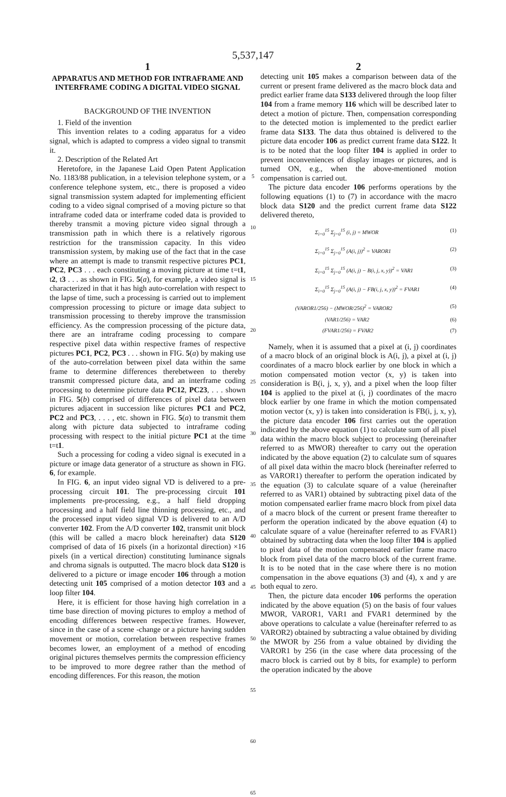5,537,147
1
APPARATUS AND METHOD FOR INTRAFRAME AND INTERFRAME CODING A DIGITAL VIDEO SIGNAL
BACKGROUND OF THE INVENTION
1. Field of the invention
This invention relates to a coding apparatus for a video signal, which is adapted to compress a video signal to transmit it.
2. Description of the Related Art
Heretofore, in the Japanese Laid Open Patent Application No. 1183/88 publication, in a television telephone system, or a conference telephone system, etc., there is proposed a video signal transmission system adapted for implementing efficient coding to a video signal comprised of a moving picture so that intraframe coded data or interframe coded data is provided to thereby transmit a moving picture video signal through a transmission path in which there is a relatively rigorous restriction for the transmission capacity. In this video transmission system, by making use of the fact that in the case where an attempt is made to transmit respective pictures PC1, PC2, PC3 . . . each constituting a moving picture at time t=t1, t2, t3 . . . as shown in FIG. 5(a), for example, a video signal is characterized in that it has high auto-correlation with respect to the lapse of time, such a processing is carried out to implement compression processing to picture or image data subject to transmission processing to thereby improve the transmission efficiency. As the compression processing of the picture data, there are an intraframe coding processing to compare respective pixel data within respective frames of respective pictures PC1, PC2, PC3 . . . shown in FIG. 5(a) by making use of the auto-correlation between pixel data within the same frame to determine differences therebetween to thereby transmit compressed picture data, and an interframe coding processing to determine picture data PC12, PC23, . . . shown in FIG. 5(b) comprised of differences of pixel data between pictures adjacent in succession like pictures PC1 and PC2, PC2 and PC3, . . . , etc. shown in FIG. 5(a) to transmit them along with picture data subjected to intraframe coding processing with respect to the initial picture PC1 at the time t=t1.
Such a processing for coding a video signal is executed in a picture or image data generator of a structure as shown in FIG. 6, for example.
In FIG. 6, an input video signal VD is delivered to a pre-processing circuit 101. The pre-processing circuit 101 implements pre-processing, e.g., a half field dropping processing and a half field line thinning processing, etc., and the processed input video signal VD is delivered to an A/D converter 102. From the A/D converter 102, transmit unit block (this will be called a macro block hereinafter) data S120 comprised of data of 16 pixels (in a horizontal direction) ×16 pixels (in a vertical direction) constituting luminance signals and chroma signals is outputted. The macro block data S120 is delivered to a picture or image encoder 106 through a motion detecting unit 105 comprised of a motion detector 103 and a loop filter 104.
Here, it is efficient for those having high correlation in a time base direction of moving pictures to employ a method of encoding differences between respective frames. However, since in the case of a scene -change or a picture having sudden movement or motion, correlation between respective frames becomes lower, an employment of a method of encoding original pictures themselves permits the compression efficiency to be improved to more degree rather than the method of encoding differences. For this reason, the motion
5
10
15
20
25
30
35
40
45
50
55
60
65
2
detecting unit 105 makes a comparison between data of the current or present frame delivered as the macro block data and predict earlier frame data S133 delivered through the loop filter 104 from a frame memory 116 which will be described later to detect a motion of picture. Then, compensation corresponding to the detected motion is implemented to the predict earlier frame data S133. The data thus obtained is delivered to the picture data encoder 106 as predict current frame data S122. It is to be noted that the loop filter 104 is applied in order to prevent inconveniences of display images or pictures, and is turned ON, e.g., when the above-mentioned motion compensation is carried out.
The picture data encoder 106 performs operations by the following equations (1) to (7) in accordance with the macro block data S120 and the predict current frame data S122 delivered thereto,
Σ<sub>i=0</sub><sup>15</sup> Σ<sub>j=0</sub><sup>15</sup> (i, j) = MWOR (1)
Σ<sub>i=0</sub><sup>15</sup> Σ<sub>j=0</sub><sup>15</sup> (A(i, j))<sup>2</sup> = VAROR1 (2)
Σ<sub>i=0</sub><sup>15</sup> Σ<sub>j=0</sub><sup>15</sup> (A(i, j) − B(i, j, x, y))<sup>2</sup> = VAR1 (3)
Σ<sub>i=0</sub><sup>15</sup> Σ<sub>j=0</sub><sup>15</sup> (A(i, j) − FB(i, j, x, y))<sup>2</sup> = FVAR1 (4)
(VAROR1/256) − (MWOR/256)<sup>2</sup> = VAROR2 (5)
(VAR1/256) = VAR2 (6)
(FVAR1/256) = FVAR2 (7)
Namely, when it is assumed that a pixel at (i, j) coordinates of a macro block of an original block is A(i, j), a pixel at (i, j) coordinates of a macro block earlier by one block in which a motion compensated motion vector (x, y) is taken into consideration is B(i, j, x, y), and a pixel when the loop filter 104 is applied to the pixel at (i, j) coordinates of the macro block earlier by one frame in which the motion compensated motion vector (x, y) is taken into consideration is FB(i, j, x, y), the picture data encoder 106 first carries out the operation indicated by the above equation (1) to calculate sum of all pixel data within the macro block subject to processing (hereinafter referred to as MWOR) thereafter to carry out the operation indicated by the above equation (2) to calculate sum of squares of all pixel data within the macro block (hereinafter referred to as VAROR1) thereafter to perform the operation indicated by the equation (3) to calculate square of a value (hereinafter referred to as VAR1) obtained by subtracting pixel data of the motion compensated earlier frame macro block from pixel data of a macro block of the current or present frame thereafter to perform the operation indicated by the above equation (4) to calculate square of a value (hereinafter referred to as FVAR1) obtained by subtracting data when the loop filter 104 is applied to pixel data of the motion compensated earlier frame macro block from pixel data of the macro block of the current frame. It is to be noted that in the case where there is no motion compensation in the above equations (3) and (4), x and y are both equal to zero.
Then, the picture data encoder 106 performs the operation indicated by the above equation (5) on the basis of four values MWOR, VAROR1, VAR1 and FVAR1 determined by the above operations to calculate a value (hereinafter referred to as VAROR2) obtained by subtracting a value obtained by dividing the MWOR by 256 from a value obtained by dividing the VAROR1 by 256 (in the case where data processing of the macro block is carried out by 8 bits, for example) to perform the operation indicated by the above